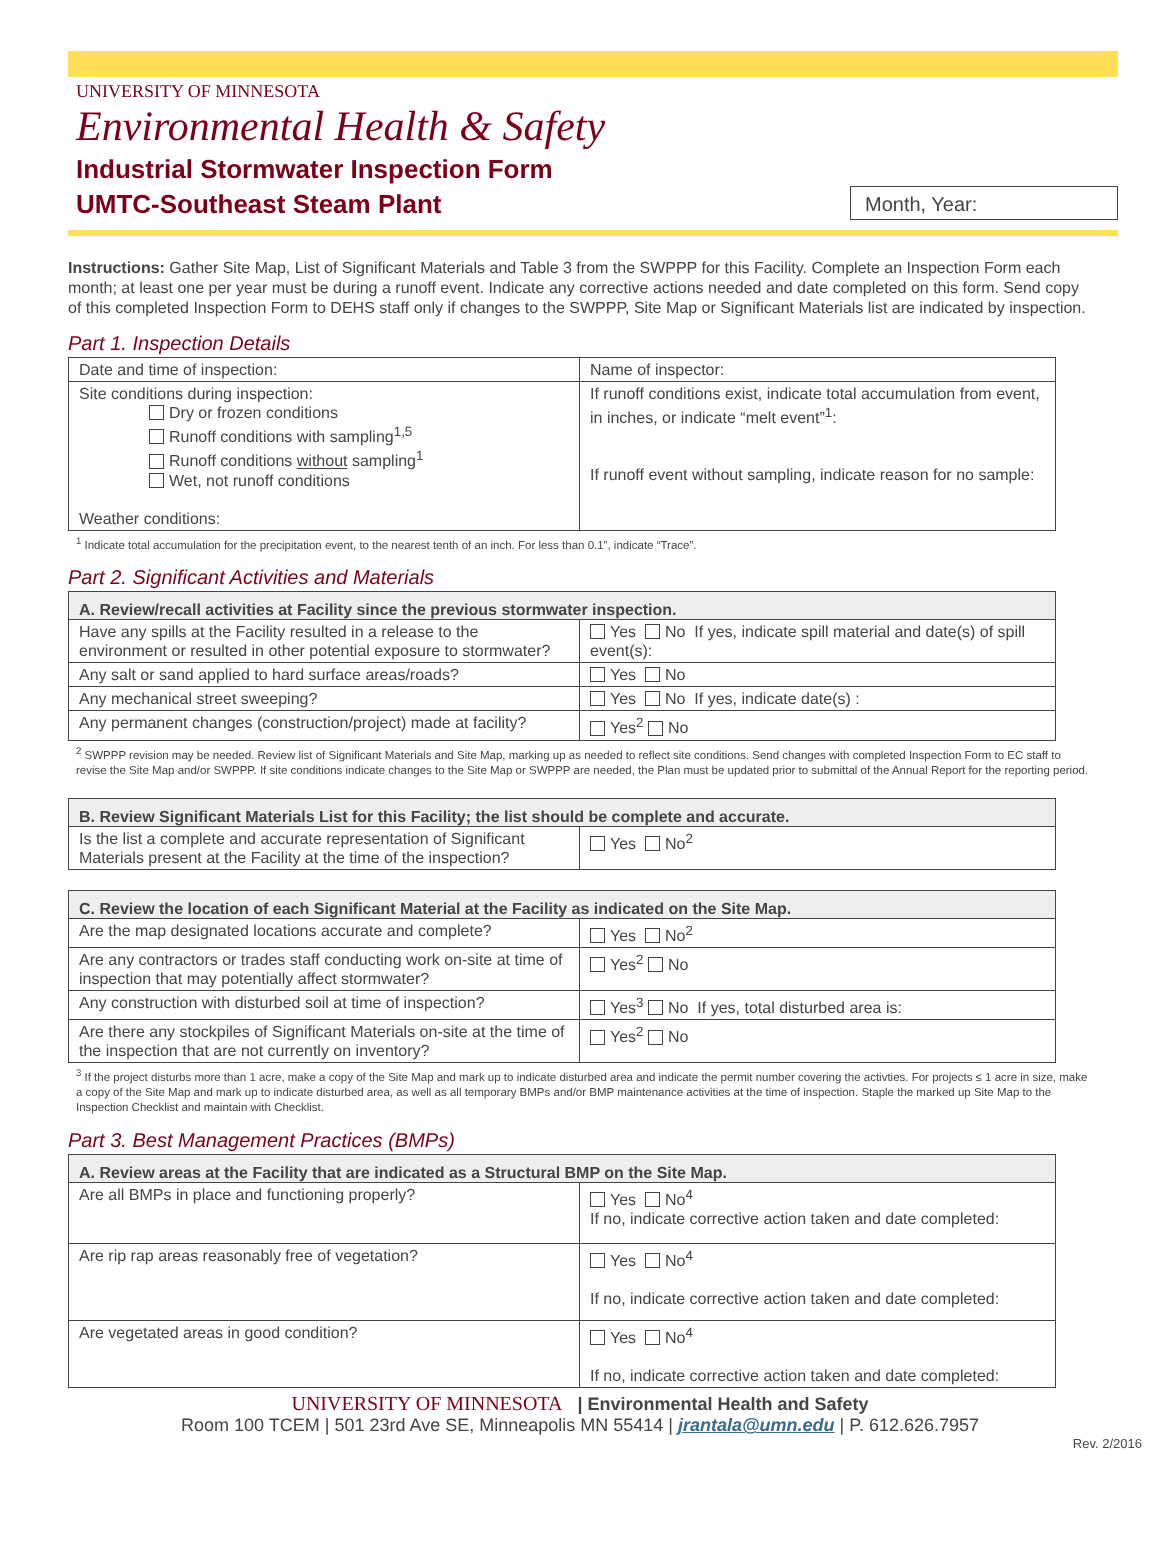UNIVERSITY OF MINNESOTA
Environmental Health & Safety
Industrial Stormwater Inspection Form
UMTC-Southeast Steam Plant
Month, Year:
Instructions: Gather Site Map, List of Significant Materials and Table 3 from the SWPPP for this Facility. Complete an Inspection Form each month; at least one per year must be during a runoff event. Indicate any corrective actions needed and date completed on this form. Send copy of this completed Inspection Form to DEHS staff only if changes to the SWPPP, Site Map or Significant Materials list are indicated by inspection.
Part 1. Inspection Details
| Date and time of inspection: | Name of inspector: |
| Site conditions during inspection: Dry or frozen conditions Runoff conditions with sampling<sup>1,5</sup> Runoff conditions without sampling<sup>1</sup> Wet, not runoff conditions Weather conditions: | If runoff conditions exist, indicate total accumulation from event, in inches, or indicate “melt event”<sup>1</sup>: If runoff event without sampling, indicate reason for no sample: |
<sup>1</sup> Indicate total accumulation for the precipitation event, to the nearest tenth of an inch. For less than 0.1”, indicate “Trace”.
Part 2. Significant Activities and Materials
| A. Review/recall activities at Facility since the previous stormwater inspection. | |
| --- | --- |
| Have any spills at the Facility resulted in a release to the environment or resulted in other potential exposure to stormwater? | Yes No If yes, indicate spill material and date(s) of spill event(s): |
| Any salt or sand applied to hard surface areas/roads? | Yes No |
| Any mechanical street sweeping? | Yes No If yes, indicate date(s) : |
| Any permanent changes (construction/project) made at facility? | Yes<sup>2</sup> No |
<sup>2</sup> SWPPP revision may be needed. Review list of Significant Materials and Site Map, marking up as needed to reflect site conditions. Send changes with completed Inspection Form to EC staff to revise the Site Map and/or SWPPP. If site conditions indicate changes to the Site Map or SWPPP are needed, the Plan must be updated prior to submittal of the Annual Report for the reporting period.
| B. Review Significant Materials List for this Facility; the list should be complete and accurate. | |
| --- | --- |
| Is the list a complete and accurate representation of Significant Materials present at the Facility at the time of the inspection? | Yes No<sup>2</sup> |
| C. Review the location of each Significant Material at the Facility as indicated on the Site Map. | |
| --- | --- |
| Are the map designated locations accurate and complete? | Yes No<sup>2</sup> |
| Are any contractors or trades staff conducting work on-site at time of inspection that may potentially affect stormwater? | Yes<sup>2</sup> No |
| Any construction with disturbed soil at time of inspection? | Yes<sup>3</sup> No If yes, total disturbed area is: |
| Are there any stockpiles of Significant Materials on-site at the time of the inspection that are not currently on inventory? | Yes<sup>2</sup> No |
<sup>3</sup> If the project disturbs more than 1 acre, make a copy of the Site Map and mark up to indicate disturbed area and indicate the permit number covering the activties. For projects ≤ 1 acre in size, make a copy of the Site Map and mark up to indicate disturbed area, as well as all temporary BMPs and/or BMP maintenance activities at the time of inspection. Staple the marked up Site Map to the Inspection Checklist and maintain with Checklist.
Part 3. Best Management Practices (BMPs)
| A. Review areas at the Facility that are indicated as a Structural BMP on the Site Map. | |
| --- | --- |
| Are all BMPs in place and functioning properly? | Yes No<sup>4</sup> If no, indicate corrective action taken and date completed: |
| Are rip rap areas reasonably free of vegetation? | Yes No<sup>4</sup> If no, indicate corrective action taken and date completed: |
| Are vegetated areas in good condition? | Yes No<sup>4</sup> If no, indicate corrective action taken and date completed: |
UNIVERSITY OF MINNESOTA | Environmental Health and Safety
Room 100 TCEM | 501 23rd Ave SE, Minneapolis MN 55414 | jrantala@umn.edu | P. 612.626.7957
Rev. 2/2016